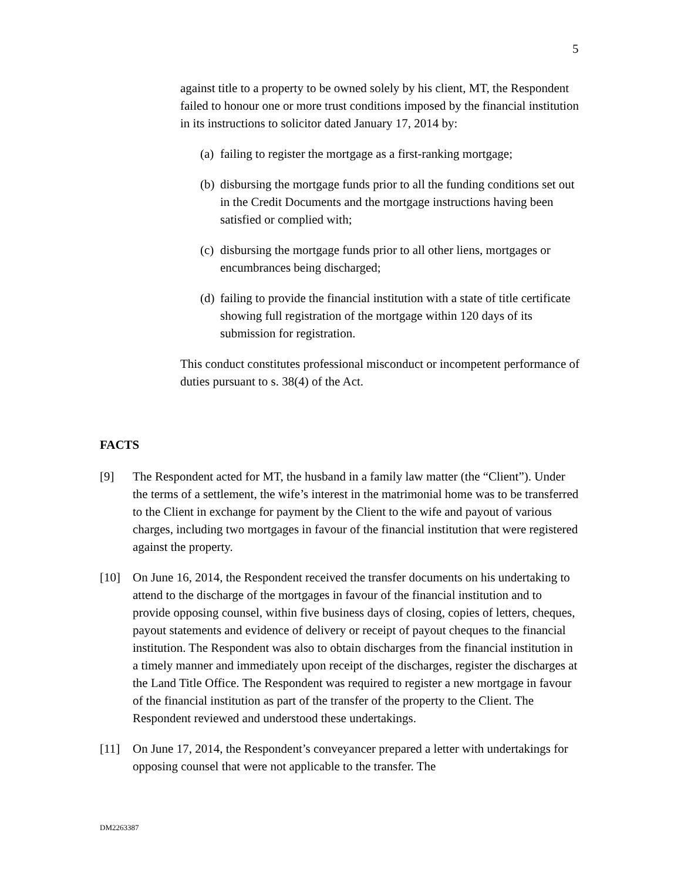5
against title to a property to be owned solely by his client, MT, the Respondent failed to honour one or more trust conditions imposed by the financial institution in its instructions to solicitor dated January 17, 2014 by:
(a) failing to register the mortgage as a first-ranking mortgage;
(b) disbursing the mortgage funds prior to all the funding conditions set out in the Credit Documents and the mortgage instructions having been satisfied or complied with;
(c) disbursing the mortgage funds prior to all other liens, mortgages or encumbrances being discharged;
(d) failing to provide the financial institution with a state of title certificate showing full registration of the mortgage within 120 days of its submission for registration.
This conduct constitutes professional misconduct or incompetent performance of duties pursuant to s. 38(4) of the Act.
FACTS
[9] The Respondent acted for MT, the husband in a family law matter (the “Client”). Under the terms of a settlement, the wife’s interest in the matrimonial home was to be transferred to the Client in exchange for payment by the Client to the wife and payout of various charges, including two mortgages in favour of the financial institution that were registered against the property.
[10] On June 16, 2014, the Respondent received the transfer documents on his undertaking to attend to the discharge of the mortgages in favour of the financial institution and to provide opposing counsel, within five business days of closing, copies of letters, cheques, payout statements and evidence of delivery or receipt of payout cheques to the financial institution. The Respondent was also to obtain discharges from the financial institution in a timely manner and immediately upon receipt of the discharges, register the discharges at the Land Title Office. The Respondent was required to register a new mortgage in favour of the financial institution as part of the transfer of the property to the Client. The Respondent reviewed and understood these undertakings.
[11] On June 17, 2014, the Respondent’s conveyancer prepared a letter with undertakings for opposing counsel that were not applicable to the transfer. The
DM2263387